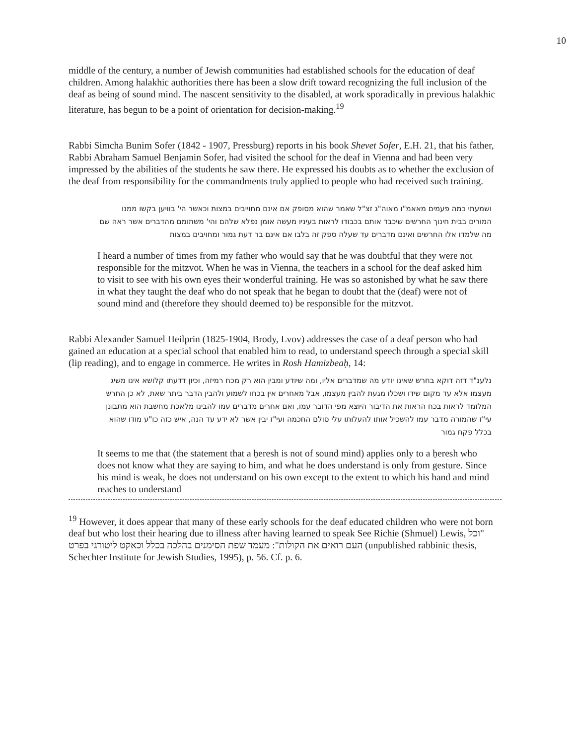10
middle of the century, a number of Jewish communities had established schools for the education of deaf children. Among halakhic authorities there has been a slow drift toward recognizing the full inclusion of the deaf as being of sound mind. The nascent sensitivity to the disabled, at work sporadically in previous halakhic literature, has begun to be a point of orientation for decision-making.<sup>19</sup>
Rabbi Simcha Bunim Sofer (1842 - 1907, Pressburg) reports in his book Shevet Sofer, E.H. 21, that his father, Rabbi Abraham Samuel Benjamin Sofer, had visited the school for the deaf in Vienna and had been very impressed by the abilities of the students he saw there. He expressed his doubts as to whether the exclusion of the deaf from responsibility for the commandments truly applied to people who had received such training.
ושמעתי כמה פעמים מאאמ"ו מאוה"ג זצ"ל שאמר שהוא מסופק אם אינם מחוייבים במצות וכאשר הי' בוויען בקשו ממנו המורים בבית חינוך החרשים שיכבד אותם בכבודו לראות בעיניו מעשה אומן נפלא שלהם והי' משתומם מהדברים אשר ראה שם מה שלמדו אלו החרשים ואינם מדברים עד שעלה ספק זה בלבו אם אינם בר דעת גמור ומחויבים במצות
I heard a number of times from my father who would say that he was doubtful that they were not responsible for the mitzvot. When he was in Vienna, the teachers in a school for the deaf asked him to visit to see with his own eyes their wonderful training. He was so astonished by what he saw there in what they taught the deaf who do not speak that he began to doubt that the (deaf) were not of sound mind and (therefore they should deemed to) be responsible for the mitzvot.
Rabbi Alexander Samuel Heilprin (1825-1904, Brody, Lvov) addresses the case of a deaf person who had gained an education at a special school that enabled him to read, to understand speech through a special skill (lip reading), and to engage in commerce. He writes in Rosh Hamizbeaḥ, 14:
נלענ"ד דזה דוקא בחרש שאינו יודע מה שמדברים אליו, ומה שיודע ומבין הוא רק מכח רמיזה, וכיון דדעתו קלושא אינו משיג מעצמו אלא עד מקום שידו ושכלו מגעת להבין מעצמו, אבל מאחרים אין בכחו לשמוע ולהבין הדבר ביתר שאת, לא כן החרש המלומד לראות בכח הראות את הדיבור היוצא מפי הדובר עמו, ואם אחרים מדברים עמו להבינו מלאכת מחשבת הוא מתבונן עי"ז שהמורה מדבר עמו להשכיל אותו להעלותו עלי סולם החכמה ועי"ז יבין אשר לא ידע עד הנה, איש כזה כו"ע מודו שהוא בכלל פקח גמור
It seems to me that (the statement that a ḥeresh is not of sound mind) applies only to a ḥeresh who does not know what they are saying to him, and what he does understand is only from gesture. Since his mind is weak, he does not understand on his own except to the extent to which his hand and mind reaches to understand
<sup>19</sup> However, it does appear that many of these early schools for the deaf educated children who were not born deaf but who lost their hearing due to illness after having learned to speak See Richie (Shmuel) Lewis, "וכל העם רואים את הקולות": מעמד שפת הסימנים בהלכה בכלל וכאקט ליטורגי בפרט (unpublished rabbinic thesis, Schechter Institute for Jewish Studies, 1995), p. 56. Cf. p. 6.